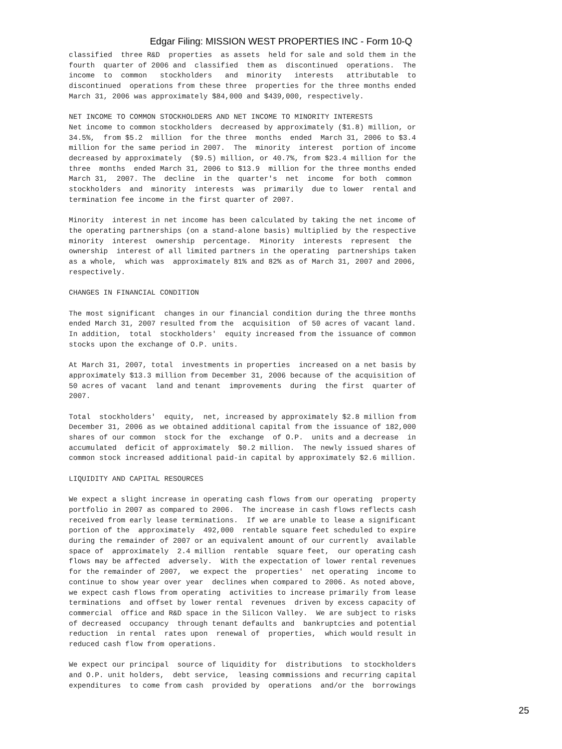Edgar Filing: MISSION WEST PROPERTIES INC - Form 10-Q
classified three R&D properties as assets held for sale and sold them in the fourth quarter of 2006 and classified them as discontinued operations. The income to common stockholders and minority interests attributable to discontinued operations from these three properties for the three months ended March 31, 2006 was approximately $84,000 and $439,000, respectively. NET INCOME TO COMMON STOCKHOLDERS AND NET INCOME TO MINORITY INTERESTS Net income to common stockholders decreased by approximately ($1.8) million, or 34.5%, from $5.2 million for the three months ended March 31, 2006 to $3.4 million for the same period in 2007. The minority interest portion of income decreased by approximately ($9.5) million, or 40.7%, from $23.4 million for the three months ended March 31, 2006 to $13.9 million for the three months ended March 31, 2007. The decline in the quarter's net income for both common stockholders and minority interests was primarily due to lower rental and termination fee income in the first quarter of 2007. Minority interest in net income has been calculated by taking the net income of the operating partnerships (on a stand-alone basis) multiplied by the respective minority interest ownership percentage. Minority interests represent the ownership interest of all limited partners in the operating partnerships taken as a whole, which was approximately 81% and 82% as of March 31, 2007 and 2006, respectively. CHANGES IN FINANCIAL CONDITION The most significant changes in our financial condition during the three months ended March 31, 2007 resulted from the acquisition of 50 acres of vacant land. In addition, total stockholders' equity increased from the issuance of common stocks upon the exchange of O.P. units. At March 31, 2007, total investments in properties increased on a net basis by approximately $13.3 million from December 31, 2006 because of the acquisition of 50 acres of vacant land and tenant improvements during the first quarter of 2007. Total stockholders' equity, net, increased by approximately $2.8 million from December 31, 2006 as we obtained additional capital from the issuance of 182,000 shares of our common stock for the exchange of O.P. units and a decrease in accumulated deficit of approximately $0.2 million. The newly issued shares of common stock increased additional paid-in capital by approximately $2.6 million. LIQUIDITY AND CAPITAL RESOURCES We expect a slight increase in operating cash flows from our operating property portfolio in 2007 as compared to 2006. The increase in cash flows reflects cash received from early lease terminations. If we are unable to lease a significant portion of the approximately 492,000 rentable square feet scheduled to expire during the remainder of 2007 or an equivalent amount of our currently available space of approximately 2.4 million rentable square feet, our operating cash flows may be affected adversely. With the expectation of lower rental revenues for the remainder of 2007, we expect the properties' net operating income to continue to show year over year declines when compared to 2006. As noted above, we expect cash flows from operating activities to increase primarily from lease terminations and offset by lower rental revenues driven by excess capacity of commercial office and R&D space in the Silicon Valley. We are subject to risks of decreased occupancy through tenant defaults and bankruptcies and potential reduction in rental rates upon renewal of properties, which would result in reduced cash flow from operations. We expect our principal source of liquidity for distributions to stockholders and O.P. unit holders, debt service, leasing commissions and recurring capital expenditures to come from cash provided by operations and/or the borrowings
25